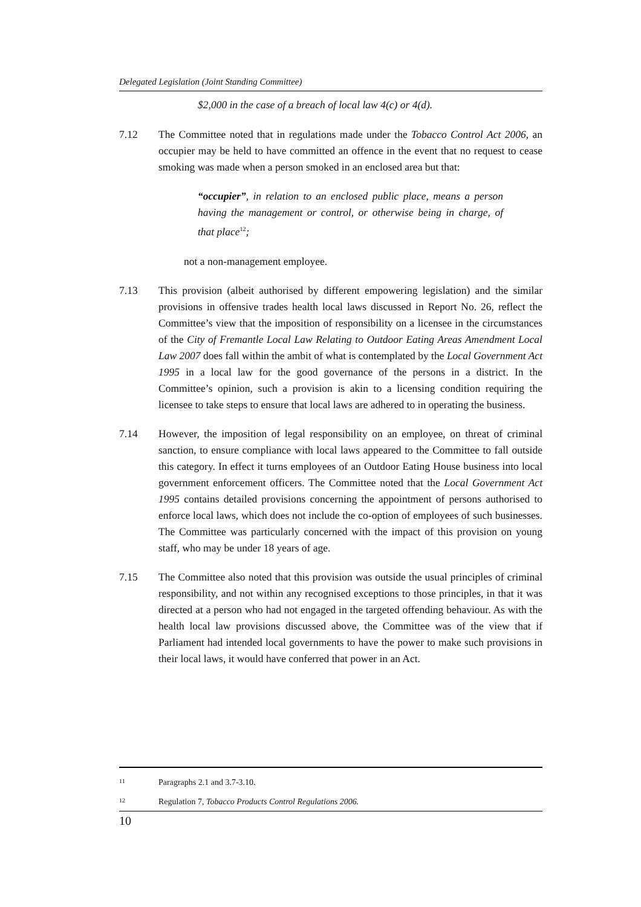Delegated Legislation (Joint Standing Committee)
$2,000 in the case of a breach of local law 4(c) or 4(d).
7.12 The Committee noted that in regulations made under the Tobacco Control Act 2006, an occupier may be held to have committed an offence in the event that no request to cease smoking was made when a person smoked in an enclosed area but that:
“occupier”, in relation to an enclosed public place, means a person having the management or control, or otherwise being in charge, of that place<sup>12</sup>;
not a non-management employee.
7.13 This provision (albeit authorised by different empowering legislation) and the similar provisions in offensive trades health local laws discussed in Report No. 26, reflect the Committee’s view that the imposition of responsibility on a licensee in the circumstances of the City of Fremantle Local Law Relating to Outdoor Eating Areas Amendment Local Law 2007 does fall within the ambit of what is contemplated by the Local Government Act 1995 in a local law for the good governance of the persons in a district. In the Committee’s opinion, such a provision is akin to a licensing condition requiring the licensee to take steps to ensure that local laws are adhered to in operating the business.
7.14 However, the imposition of legal responsibility on an employee, on threat of criminal sanction, to ensure compliance with local laws appeared to the Committee to fall outside this category. In effect it turns employees of an Outdoor Eating House business into local government enforcement officers. The Committee noted that the Local Government Act 1995 contains detailed provisions concerning the appointment of persons authorised to enforce local laws, which does not include the co-option of employees of such businesses. The Committee was particularly concerned with the impact of this provision on young staff, who may be under 18 years of age.
7.15 The Committee also noted that this provision was outside the usual principles of criminal responsibility, and not within any recognised exceptions to those principles, in that it was directed at a person who had not engaged in the targeted offending behaviour. As with the health local law provisions discussed above, the Committee was of the view that if Parliament had intended local governments to have the power to make such provisions in their local laws, it would have conferred that power in an Act.
<sup>11</sup> Paragraphs 2.1 and 3.7-3.10.
<sup>12</sup> Regulation 7, Tobacco Products Control Regulations 2006.
10